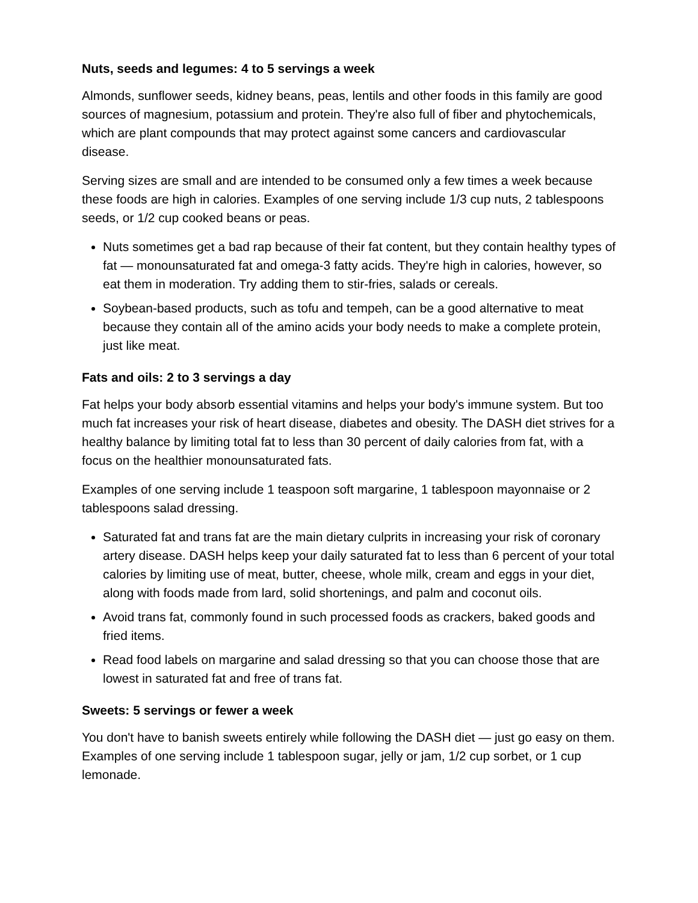Nuts, seeds and legumes: 4 to 5 servings a week
Almonds, sunflower seeds, kidney beans, peas, lentils and other foods in this family are good sources of magnesium, potassium and protein. They're also full of fiber and phytochemicals, which are plant compounds that may protect against some cancers and cardiovascular disease.
Serving sizes are small and are intended to be consumed only a few times a week because these foods are high in calories. Examples of one serving include 1/3 cup nuts, 2 tablespoons seeds, or 1/2 cup cooked beans or peas.
Nuts sometimes get a bad rap because of their fat content, but they contain healthy types of fat — monounsaturated fat and omega-3 fatty acids. They're high in calories, however, so eat them in moderation. Try adding them to stir-fries, salads or cereals.
Soybean-based products, such as tofu and tempeh, can be a good alternative to meat because they contain all of the amino acids your body needs to make a complete protein, just like meat.
Fats and oils: 2 to 3 servings a day
Fat helps your body absorb essential vitamins and helps your body's immune system. But too much fat increases your risk of heart disease, diabetes and obesity. The DASH diet strives for a healthy balance by limiting total fat to less than 30 percent of daily calories from fat, with a focus on the healthier monounsaturated fats.
Examples of one serving include 1 teaspoon soft margarine, 1 tablespoon mayonnaise or 2 tablespoons salad dressing.
Saturated fat and trans fat are the main dietary culprits in increasing your risk of coronary artery disease. DASH helps keep your daily saturated fat to less than 6 percent of your total calories by limiting use of meat, butter, cheese, whole milk, cream and eggs in your diet, along with foods made from lard, solid shortenings, and palm and coconut oils.
Avoid trans fat, commonly found in such processed foods as crackers, baked goods and fried items.
Read food labels on margarine and salad dressing so that you can choose those that are lowest in saturated fat and free of trans fat.
Sweets: 5 servings or fewer a week
You don't have to banish sweets entirely while following the DASH diet — just go easy on them. Examples of one serving include 1 tablespoon sugar, jelly or jam, 1/2 cup sorbet, or 1 cup lemonade.